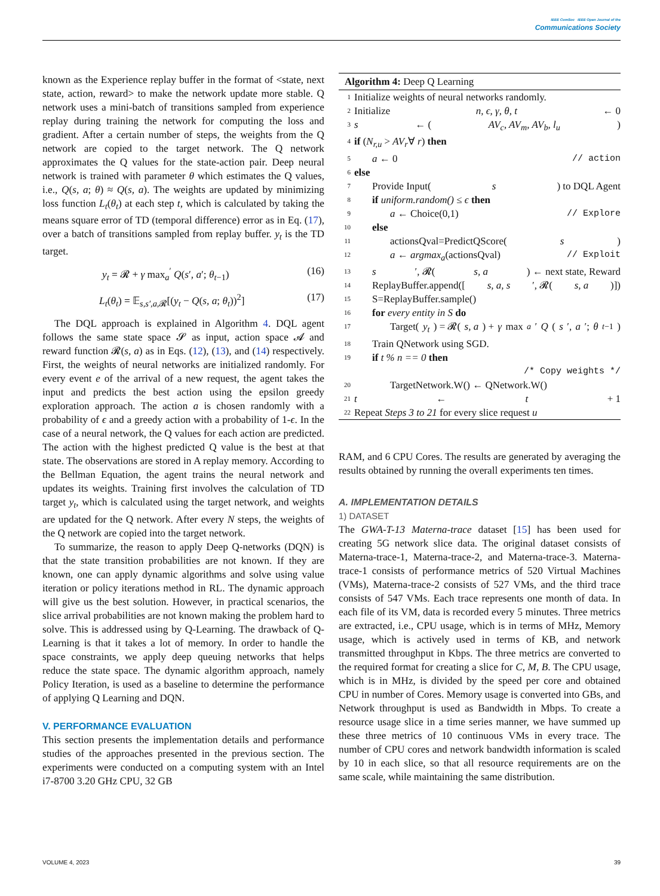IEEE ComSoc IEEE Open Journal of the
Communications Society
known as the Experience replay buffer in the format of <state, next state, action, reward> to make the network update more stable. Q network uses a mini-batch of transitions sampled from experience replay during training the network for computing the loss and gradient. After a certain number of steps, the weights from the Q network are copied to the target network. The Q network approximates the Q values for the state-action pair. Deep neural network is trained with parameter θ which estimates the Q values, i.e., Q(s, a; θ) ≈ Q(s, a). The weights are updated by minimizing loss function L<sub>t</sub>(θ<sub>t</sub>) at each step t, which is calculated by taking the means square error of TD (temporal difference) error as in Eq. (17), over a batch of transitions sampled from replay buffer. y<sub>t</sub> is the TD target.
y<sub>t</sub> = 𝓡 + γ max<sub>a</sub><sup>′</sup> Q(s′, a′; θ<sub>t−1</sub>) (16)
L<sub>t</sub>(θ<sub>t</sub>) = 𝔼<sub>s,s′,a, 𝓡</sub>[(y<sub>t</sub> − Q(s, a; θ<sub>t</sub>))<sup>2</sup>] (17)
The DQL approach is explained in Algorithm 4. DQL agent follows the same state space 𝓢 as input, action space 𝓐 and reward function 𝓡(s, a) as in Eqs. (12), (13), and (14) respectively. First, the weights of neural networks are initialized randomly. For every event e of the arrival of a new request, the agent takes the input and predicts the best action using the epsilon greedy exploration approach. The action a is chosen randomly with a probability of ϵ and a greedy action with a probability of 1-ϵ. In the case of a neural network, the Q values for each action are predicted. The action with the highest predicted Q value is the best at that state. The observations are stored in A replay memory. According to the Bellman Equation, the agent trains the neural network and updates its weights. Training first involves the calculation of TD target y<sub>t</sub>, which is calculated using the target network, and weights are updated for the Q network. After every N steps, the weights of the Q network are copied into the target network.
To summarize, the reason to apply Deep Q-networks (DQN) is that the state transition probabilities are not known. If they are known, one can apply dynamic algorithms and solve using value iteration or policy iterations method in RL. The dynamic approach will give us the best solution. However, in practical scenarios, the slice arrival probabilities are not known making the problem hard to solve. This is addressed using by Q-Learning. The drawback of Q-Learning is that it takes a lot of memory. In order to handle the space constraints, we apply deep queuing networks that helps reduce the state space. The dynamic algorithm approach, namely Policy Iteration, is used as a baseline to determine the performance of applying Q Learning and DQN.
V. PERFORMANCE EVALUATION
This section presents the implementation details and performance studies of the approaches presented in the previous section. The experiments were conducted on a computing system with an Intel i7-8700 3.20 GHz CPU, 32 GB
Algorithm 4: Deep Q Learning
1 Initialize weights of neural networks randomly.
2 Initialize n, ϵ, γ, θ, t ← 0
3 s ← (AV<sub>c</sub>, AV<sub>m</sub>, AV<sub>b</sub>, l<sub>u</sub>)
4 if (N<sub>r,u</sub> > AV<sub>r</sub>∀ r) then
5 a ← 0 // action
6 else
7 Provide Input(s) to DQL Agent
8 if uniform.random() ≤ ϵ then
9 a ← Choice(0,1) // Explore
10 else
11 actionsQval=PredictQScore(s)
12 a ← argmax<sub>a</sub>(actionsQval) // Exploit
13 s ′, 𝓡(s, a) ← next state, Reward
14 ReplayBuffer.append([s, a, s ′, 𝓡(s, a)])
15 S=ReplayBuffer.sample()
16 for every entity in S do
17 Target(y<sub>t</sub>) = 𝓡(s, a) + γ max<sub>a</sub> ′ Q (s ′, a ′; θ<sub>t−1</sub>)
18 Train QNetwork using SGD.
19 if t % n == 0 then
/* Copy weights */
20 TargetNetwork.W() ← QNetwork.W()
21 t ← t + 1
22 Repeat Steps 3 to 21 for every slice request u
RAM, and 6 CPU Cores. The results are generated by averaging the results obtained by running the overall experiments ten times.
A. IMPLEMENTATION DETAILS
1) DATASET
The GWA-T-13 Materna-trace dataset [15] has been used for creating 5G network slice data. The original dataset consists of Materna-trace-1, Materna-trace-2, and Materna-trace-3. Materna-trace-1 consists of performance metrics of 520 Virtual Machines (VMs), Materna-trace-2 consists of 527 VMs, and the third trace consists of 547 VMs. Each trace represents one month of data. In each file of its VM, data is recorded every 5 minutes. Three metrics are extracted, i.e., CPU usage, which is in terms of MHz, Memory usage, which is actively used in terms of KB, and network transmitted throughput in Kbps. The three metrics are converted to the required format for creating a slice for C, M, B. The CPU usage, which is in MHz, is divided by the speed per core and obtained CPU in number of Cores. Memory usage is converted into GBs, and Network throughput is used as Bandwidth in Mbps. To create a resource usage slice in a time series manner, we have summed up these three metrics of 10 continuous VMs in every trace. The number of CPU cores and network bandwidth information is scaled by 10 in each slice, so that all resource requirements are on the same scale, while maintaining the same distribution.
VOLUME 4, 2023 39